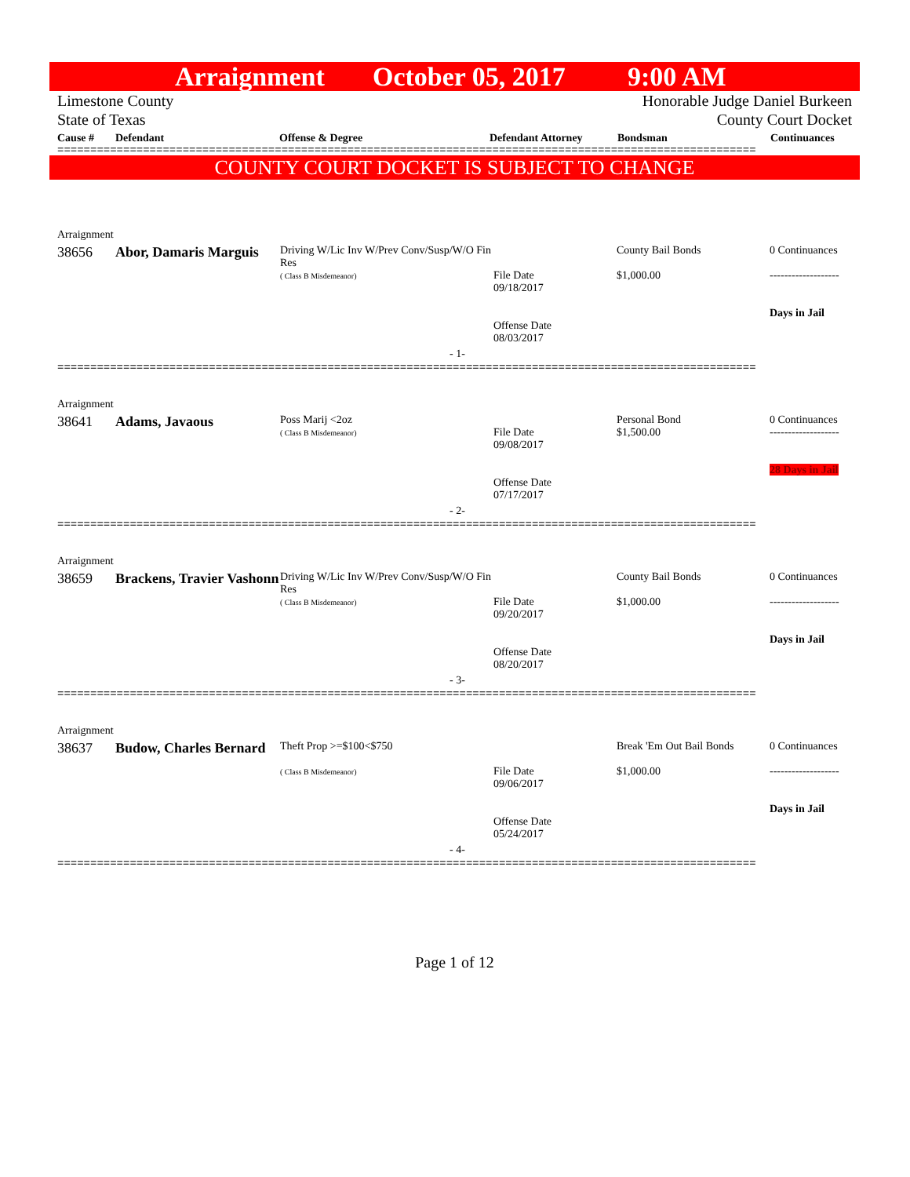Arraignment October 05, 2017 9:00 AM
Limestone County
State of Texas
Honorable Judge Daniel Burkeen
County Court Docket
Cause # Defendant Offense & Degree Defendant Attorney Bondsman Continuances
==========================================================================================================
COUNTY COURT DOCKET IS SUBJECT TO CHANGE
| Arraignment | | | | | |
| 38656 | Abor, Damaris Marguis | Driving W/Lic Inv W/Prev Conv/Susp/W/O Fin Res ( Class B Misdemeanor) | File Date 09/18/2017 Offense Date 08/03/2017 | County Bail Bonds $1,000.00 | 0 Continuances ------------------- Days in Jail |
| - 1- | | | | | |
==========================================================================================================
| Arraignment | | | | | |
| 38641 | Adams, Javaous | Poss Marij <2oz ( Class B Misdemeanor) | File Date 09/08/2017 Offense Date 07/17/2017 | Personal Bond $1,500.00 | 0 Continuances ------------------- 28 Days in Jail |
| - 2- | | | | | |
==========================================================================================================
| Arraignment | | | | | |
| 38659 | Brackens, Travier Vashonn | Driving W/Lic Inv W/Prev Conv/Susp/W/O Fin Res ( Class B Misdemeanor) | File Date 09/20/2017 Offense Date 08/20/2017 | County Bail Bonds $1,000.00 | 0 Continuances ------------------- Days in Jail |
| - 3- | | | | | |
==========================================================================================================
| Arraignment | | | | | |
| 38637 | Budow, Charles Bernard | Theft Prop >=$100<$750 ( Class B Misdemeanor) | File Date 09/06/2017 Offense Date 05/24/2017 | Break 'Em Out Bail Bonds $1,000.00 | 0 Continuances ------------------- Days in Jail |
| - 4- | | | | | |
==========================================================================================================
Page 1 of 12